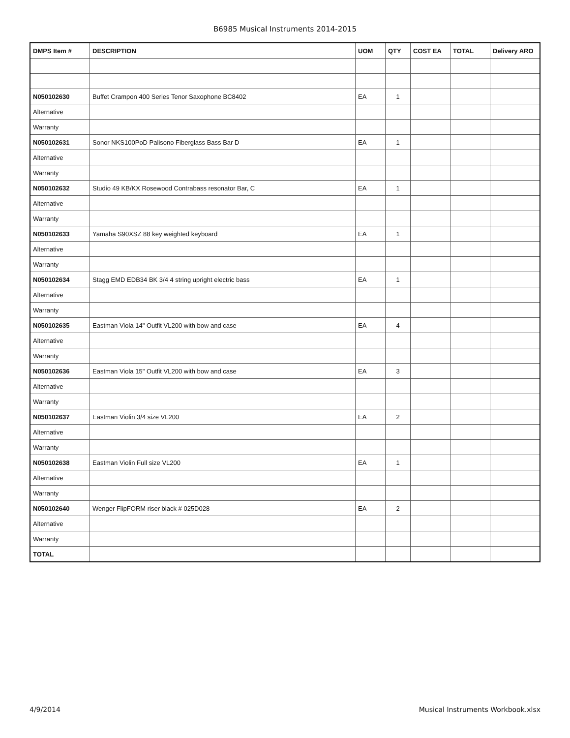B6985 Musical Instruments 2014-2015
| DMPS Item # | DESCRIPTION | UOM | QTY | COST EA | TOTAL | Delivery ARO |
| --- | --- | --- | --- | --- | --- | --- |
| N050102630 | Buffet Crampon 400 Series Tenor Saxophone BC8402 | EA | 1 | | | |
| Alternative | | | | | | |
| Warranty | | | | | | |
| N050102631 | Sonor NKS100PoD Palisono Fiberglass Bass Bar D | EA | 1 | | | |
| Alternative | | | | | | |
| Warranty | | | | | | |
| N050102632 | Studio 49 KB/KX Rosewood Contrabass resonator Bar, C | EA | 1 | | | |
| Alternative | | | | | | |
| Warranty | | | | | | |
| N050102633 | Yamaha S90XSZ 88 key weighted keyboard | EA | 1 | | | |
| Alternative | | | | | | |
| Warranty | | | | | | |
| N050102634 | Stagg EMD EDB34 BK 3/4 4 string upright electric bass | EA | 1 | | | |
| Alternative | | | | | | |
| Warranty | | | | | | |
| N050102635 | Eastman Viola 14" Outfit VL200 with bow and case | EA | 4 | | | |
| Alternative | | | | | | |
| Warranty | | | | | | |
| N050102636 | Eastman Viola 15" Outfit VL200 with bow and case | EA | 3 | | | |
| Alternative | | | | | | |
| Warranty | | | | | | |
| N050102637 | Eastman Violin 3/4 size VL200 | EA | 2 | | | |
| Alternative | | | | | | |
| Warranty | | | | | | |
| N050102638 | Eastman Violin Full size VL200 | EA | 1 | | | |
| Alternative | | | | | | |
| Warranty | | | | | | |
| N050102640 | Wenger FlipFORM riser black # 025D028 | EA | 2 | | | |
| Alternative | | | | | | |
| Warranty | | | | | | |
| TOTAL | | | | | | |
4/9/2014 Musical Instruments Workbook.xlsx